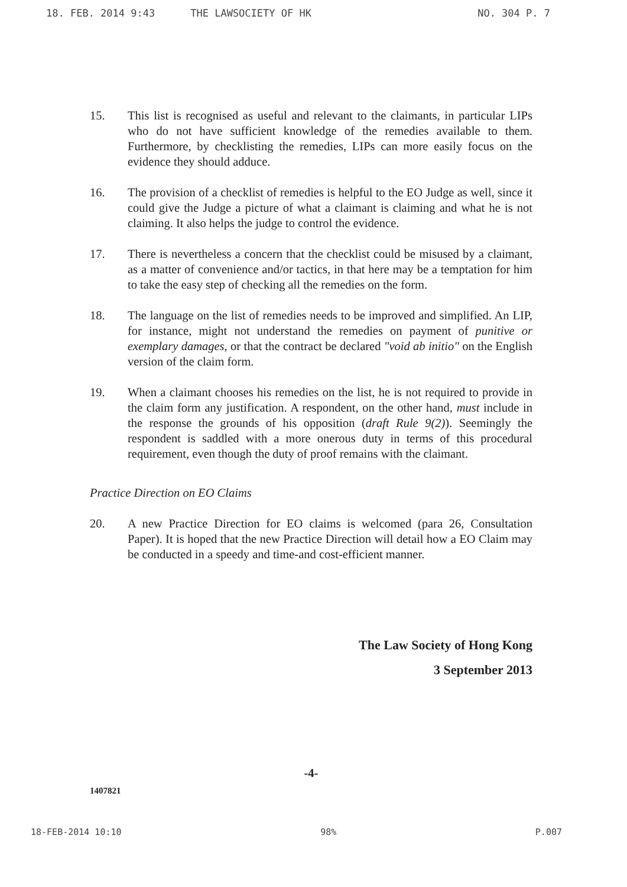18. FEB. 2014 9:43 THE LAWSOCIETY OF HK NO. 304 P. 7
15. This list is recognised as useful and relevant to the claimants, in particular LIPs who do not have sufficient knowledge of the remedies available to them. Furthermore, by checklisting the remedies, LIPs can more easily focus on the evidence they should adduce.
16. The provision of a checklist of remedies is helpful to the EO Judge as well, since it could give the Judge a picture of what a claimant is claiming and what he is not claiming. It also helps the judge to control the evidence.
17. There is nevertheless a concern that the checklist could be misused by a claimant, as a matter of convenience and/or tactics, in that here may be a temptation for him to take the easy step of checking all the remedies on the form.
18. The language on the list of remedies needs to be improved and simplified. An LIP, for instance, might not understand the remedies on payment of punitive or exemplary damages, or that the contract be declared "void ab initio" on the English version of the claim form.
19. When a claimant chooses his remedies on the list, he is not required to provide in the claim form any justification. A respondent, on the other hand, must include in the response the grounds of his opposition (draft Rule 9(2)). Seemingly the respondent is saddled with a more onerous duty in terms of this procedural requirement, even though the duty of proof remains with the claimant.
Practice Direction on EO Claims
20. A new Practice Direction for EO claims is welcomed (para 26, Consultation Paper). It is hoped that the new Practice Direction will detail how a EO Claim may be conducted in a speedy and time-and cost-efficient manner.
The Law Society of Hong Kong
3 September 2013
-4-
1407821
18-FEB-2014 10:10 98% P.007